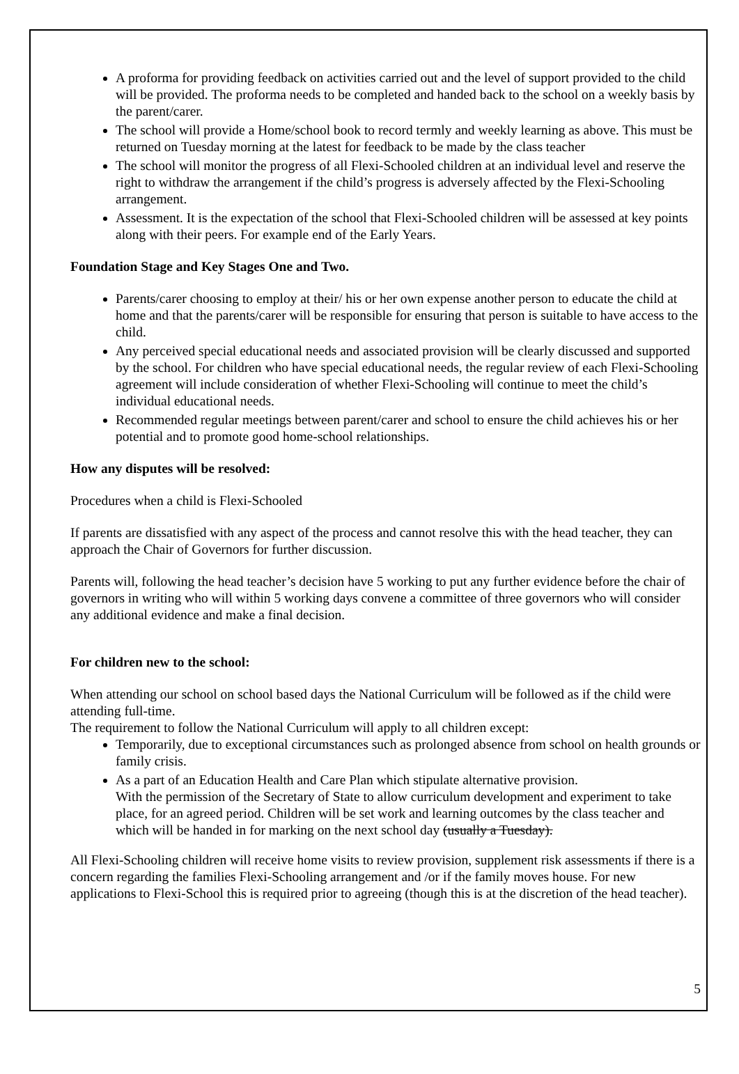A proforma for providing feedback on activities carried out and the level of support provided to the child will be provided. The proforma needs to be completed and handed back to the school on a weekly basis by the parent/carer.
The school will provide a Home/school book to record termly and weekly learning as above. This must be returned on Tuesday morning at the latest for feedback to be made by the class teacher
The school will monitor the progress of all Flexi-Schooled children at an individual level and reserve the right to withdraw the arrangement if the child’s progress is adversely affected by the Flexi-Schooling arrangement.
Assessment. It is the expectation of the school that Flexi-Schooled children will be assessed at key points along with their peers. For example end of the Early Years.
Foundation Stage and Key Stages One and Two.
Parents/carer choosing to employ at their/ his or her own expense another person to educate the child at home and that the parents/carer will be responsible for ensuring that person is suitable to have access to the child.
Any perceived special educational needs and associated provision will be clearly discussed and supported by the school. For children who have special educational needs, the regular review of each Flexi-Schooling agreement will include consideration of whether Flexi-Schooling will continue to meet the child’s individual educational needs.
Recommended regular meetings between parent/carer and school to ensure the child achieves his or her potential and to promote good home-school relationships.
How any disputes will be resolved:
Procedures when a child is Flexi-Schooled
If parents are dissatisfied with any aspect of the process and cannot resolve this with the head teacher, they can approach the Chair of Governors for further discussion.
Parents will, following the head teacher’s decision have 5 working to put any further evidence before the chair of governors in writing who will within 5 working days convene a committee of three governors who will consider any additional evidence and make a final decision.
For children new to the school:
When attending our school on school based days the National Curriculum will be followed as if the child were attending full-time.
The requirement to follow the National Curriculum will apply to all children except:
Temporarily, due to exceptional circumstances such as prolonged absence from school on health grounds or family crisis.
As a part of an Education Health and Care Plan which stipulate alternative provision.
With the permission of the Secretary of State to allow curriculum development and experiment to take place, for an agreed period. Children will be set work and learning outcomes by the class teacher and which will be handed in for marking on the next school day (usually a Tuesday).
All Flexi-Schooling children will receive home visits to review provision, supplement risk assessments if there is a concern regarding the families Flexi-Schooling arrangement and /or if the family moves house. For new applications to Flexi-School this is required prior to agreeing (though this is at the discretion of the head teacher).
5